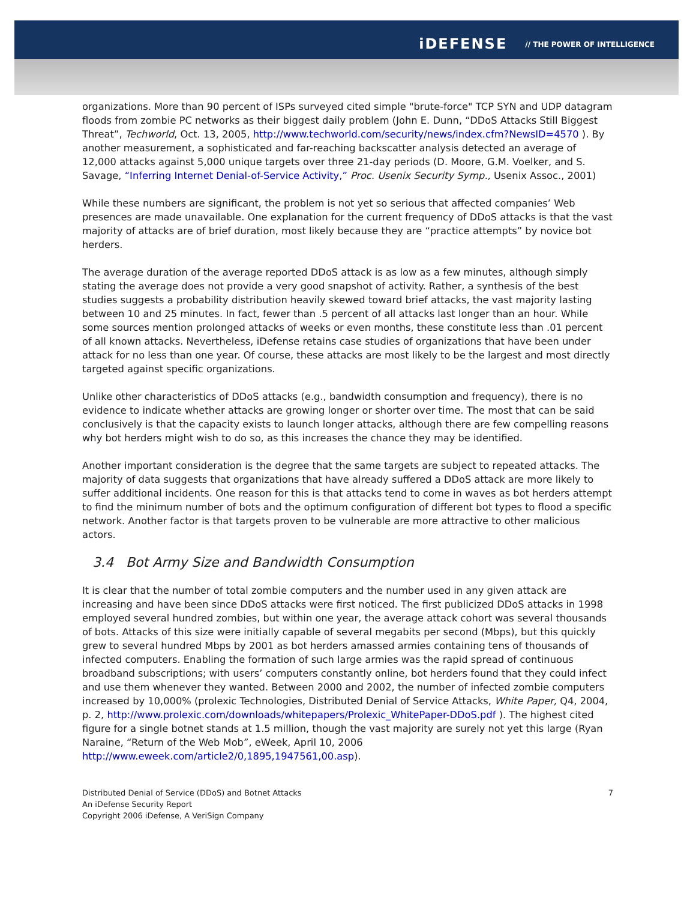iDEFENSE // THE POWER OF INTELLIGENCE
organizations. More than 90 percent of ISPs surveyed cited simple "brute-force" TCP SYN and UDP datagram floods from zombie PC networks as their biggest daily problem (John E. Dunn, “DDoS Attacks Still Biggest Threat”, Techworld, Oct. 13, 2005, http://www.techworld.com/security/news/index.cfm?NewsID=4570 ). By another measurement, a sophisticated and far-reaching backscatter analysis detected an average of 12,000 attacks against 5,000 unique targets over three 21-day periods (D. Moore, G.M. Voelker, and S. Savage, “Inferring Internet Denial-of-Service Activity,” Proc. Usenix Security Symp., Usenix Assoc., 2001)
While these numbers are significant, the problem is not yet so serious that affected companies’ Web presences are made unavailable. One explanation for the current frequency of DDoS attacks is that the vast majority of attacks are of brief duration, most likely because they are “practice attempts” by novice bot herders.
The average duration of the average reported DDoS attack is as low as a few minutes, although simply stating the average does not provide a very good snapshot of activity. Rather, a synthesis of the best studies suggests a probability distribution heavily skewed toward brief attacks, the vast majority lasting between 10 and 25 minutes. In fact, fewer than .5 percent of all attacks last longer than an hour. While some sources mention prolonged attacks of weeks or even months, these constitute less than .01 percent of all known attacks. Nevertheless, iDefense retains case studies of organizations that have been under attack for no less than one year. Of course, these attacks are most likely to be the largest and most directly targeted against specific organizations.
Unlike other characteristics of DDoS attacks (e.g., bandwidth consumption and frequency), there is no evidence to indicate whether attacks are growing longer or shorter over time. The most that can be said conclusively is that the capacity exists to launch longer attacks, although there are few compelling reasons why bot herders might wish to do so, as this increases the chance they may be identified.
Another important consideration is the degree that the same targets are subject to repeated attacks. The majority of data suggests that organizations that have already suffered a DDoS attack are more likely to suffer additional incidents. One reason for this is that attacks tend to come in waves as bot herders attempt to find the minimum number of bots and the optimum configuration of different bot types to flood a specific network. Another factor is that targets proven to be vulnerable are more attractive to other malicious actors.
3.4 Bot Army Size and Bandwidth Consumption
It is clear that the number of total zombie computers and the number used in any given attack are increasing and have been since DDoS attacks were first noticed. The first publicized DDoS attacks in 1998 employed several hundred zombies, but within one year, the average attack cohort was several thousands of bots. Attacks of this size were initially capable of several megabits per second (Mbps), but this quickly grew to several hundred Mbps by 2001 as bot herders amassed armies containing tens of thousands of infected computers. Enabling the formation of such large armies was the rapid spread of continuous broadband subscriptions; with users’ computers constantly online, bot herders found that they could infect and use them whenever they wanted. Between 2000 and 2002, the number of infected zombie computers increased by 10,000% (prolexic Technologies, Distributed Denial of Service Attacks, White Paper, Q4, 2004, p. 2, http://www.prolexic.com/downloads/whitepapers/Prolexic_WhitePaper-DDoS.pdf ). The highest cited figure for a single botnet stands at 1.5 million, though the vast majority are surely not yet this large (Ryan Naraine, “Return of the Web Mob”, eWeek, April 10, 2006 http://www.eweek.com/article2/0,1895,1947561,00.asp).
Distributed Denial of Service (DDoS) and Botnet Attacks
An iDefense Security Report
Copyright 2006 iDefense, A VeriSign Company
7